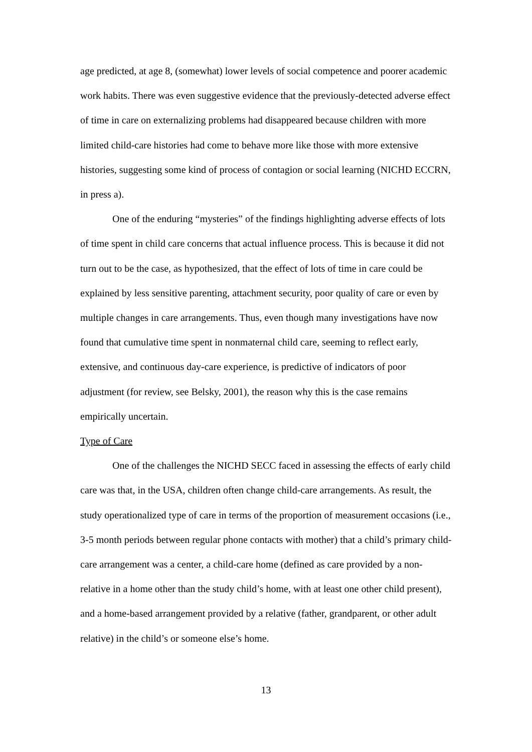age predicted, at age 8, (somewhat) lower levels of social competence and poorer academic work habits. There was even suggestive evidence that the previously-detected adverse effect of time in care on externalizing problems had disappeared because children with more limited child-care histories had come to behave more like those with more extensive histories, suggesting some kind of process of contagion or social learning (NICHD ECCRN, in press a).
One of the enduring “mysteries” of the findings highlighting adverse effects of lots of time spent in child care concerns that actual influence process. This is because it did not turn out to be the case, as hypothesized, that the effect of lots of time in care could be explained by less sensitive parenting, attachment security, poor quality of care or even by multiple changes in care arrangements. Thus, even though many investigations have now found that cumulative time spent in nonmaternal child care, seeming to reflect early, extensive, and continuous day-care experience, is predictive of indicators of poor adjustment (for review, see Belsky, 2001), the reason why this is the case remains empirically uncertain.
Type of Care
One of the challenges the NICHD SECC faced in assessing the effects of early child care was that, in the USA, children often change child-care arrangements. As result, the study operationalized type of care in terms of the proportion of measurement occasions (i.e., 3-5 month periods between regular phone contacts with mother) that a child’s primary child-care arrangement was a center, a child-care home (defined as care provided by a non-relative in a home other than the study child’s home, with at least one other child present), and a home-based arrangement provided by a relative (father, grandparent, or other adult relative) in the child’s or someone else’s home.
13